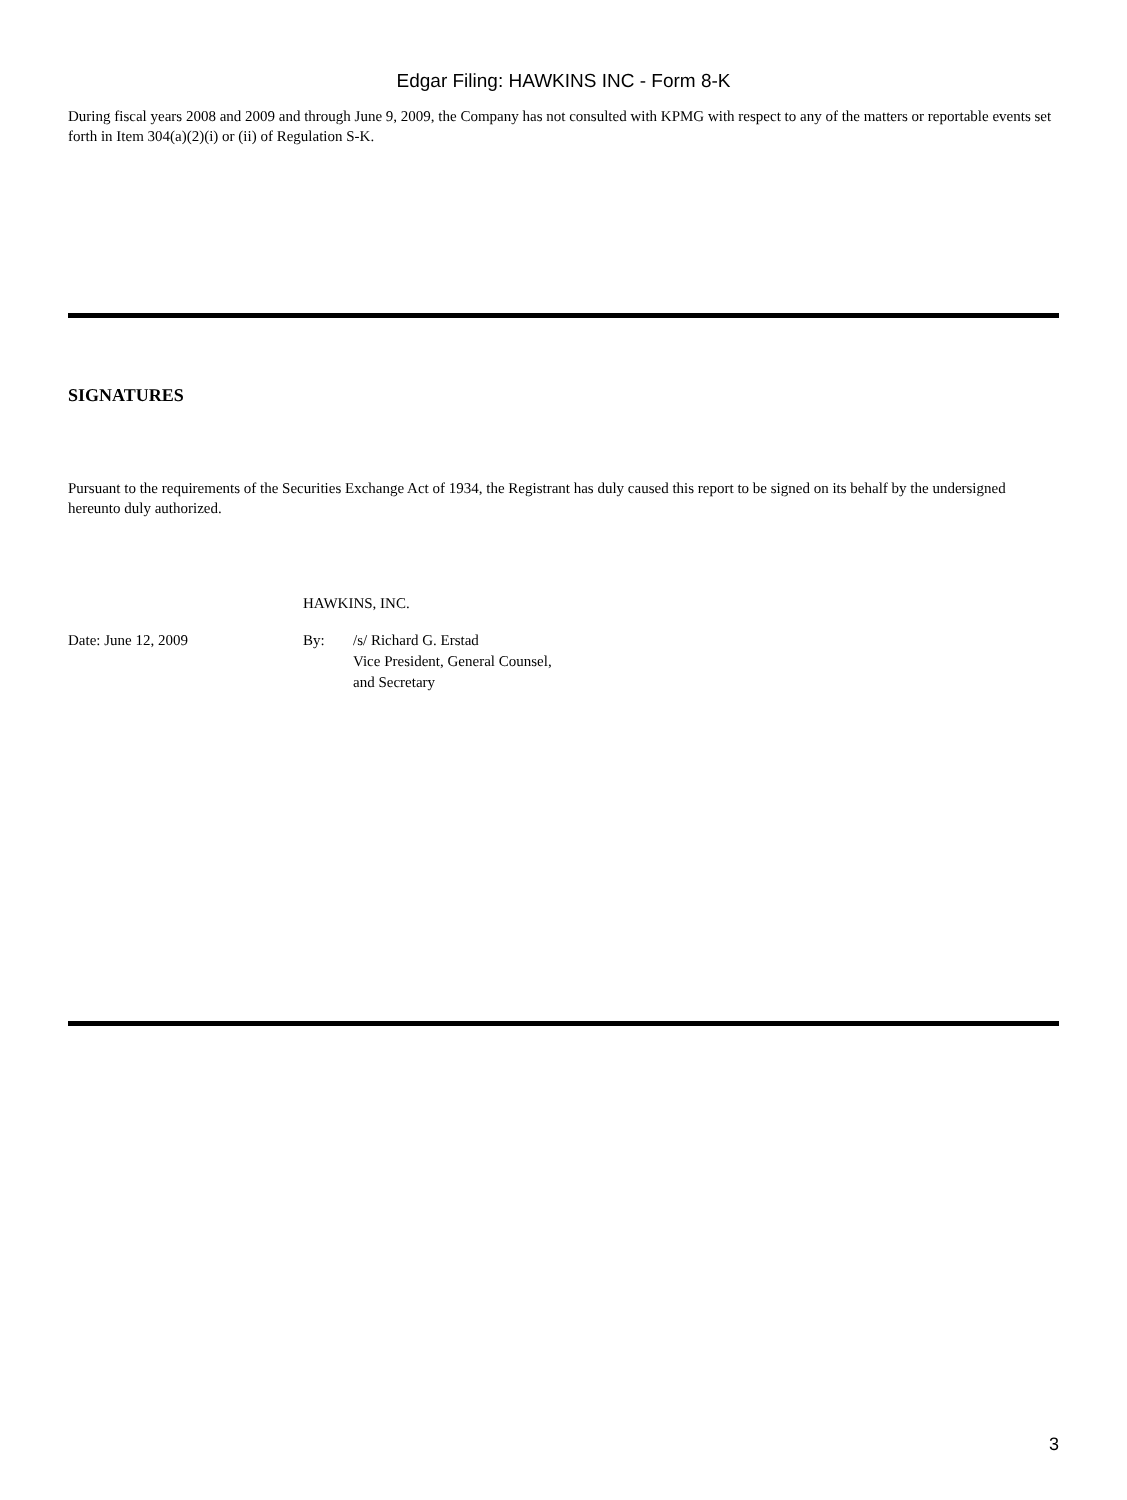Edgar Filing: HAWKINS INC - Form 8-K
During fiscal years 2008 and 2009 and through June 9, 2009, the Company has not consulted with KPMG with respect to any of the matters or reportable events set forth in Item 304(a)(2)(i) or (ii) of Regulation S-K.
SIGNATURES
Pursuant to the requirements of the Securities Exchange Act of 1934, the Registrant has duly caused this report to be signed on its behalf by the undersigned hereunto duly authorized.
| | HAWKINS, INC. | |
| Date: June 12, 2009 | By: | /s/ Richard G. Erstad Vice President, General Counsel, and Secretary |
3